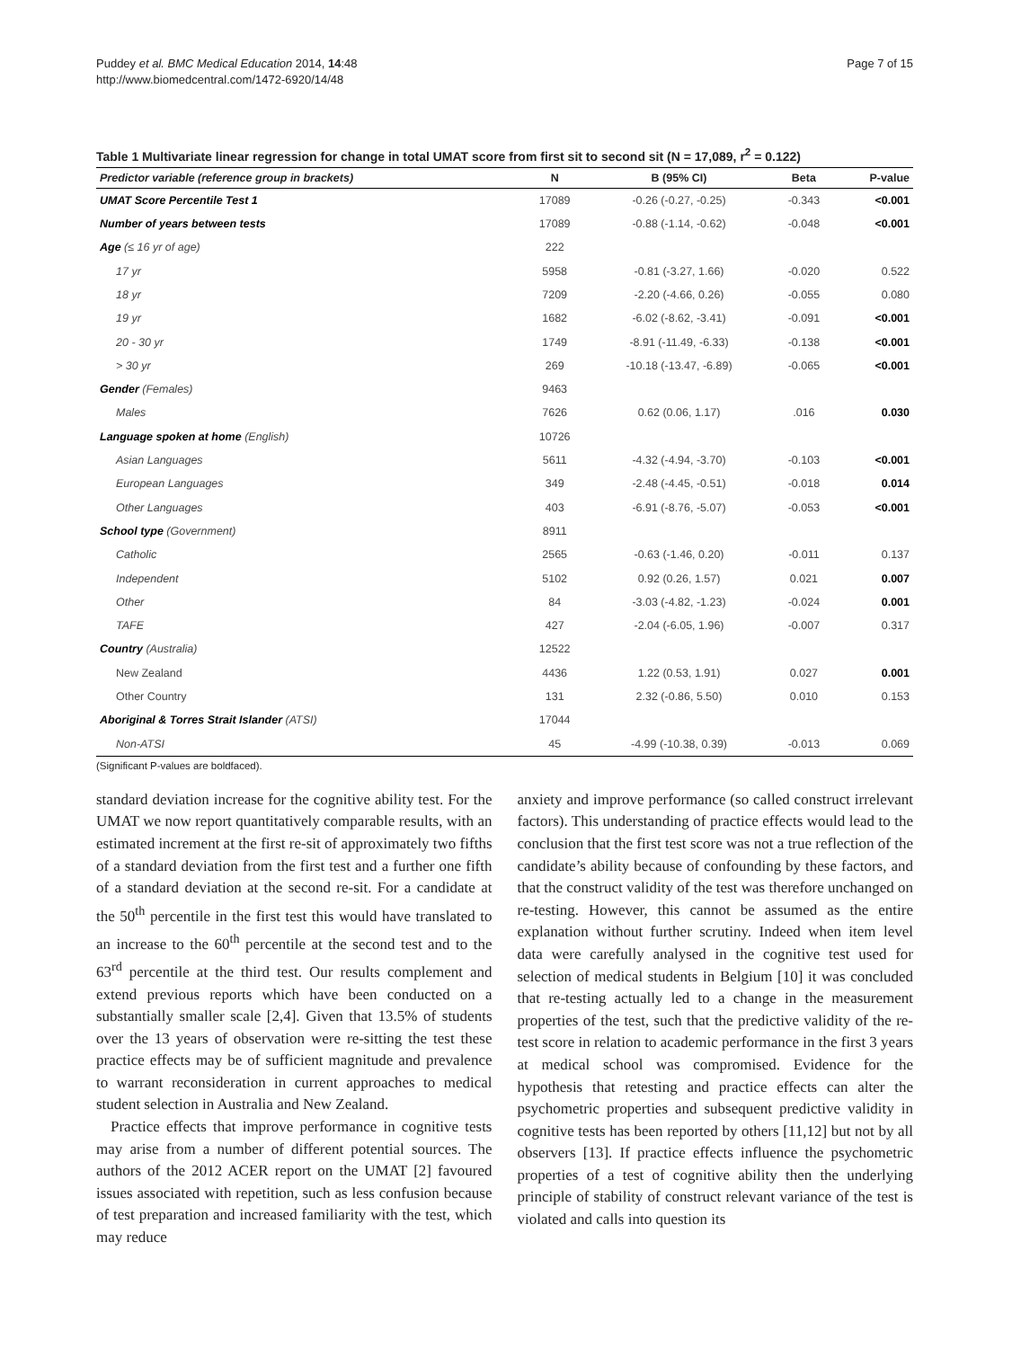Puddey et al. BMC Medical Education 2014, 14:48
http://www.biomedcentral.com/1472-6920/14/48
Page 7 of 15
Table 1 Multivariate linear regression for change in total UMAT score from first sit to second sit (N = 17,089, r<sup>2</sup> = 0.122)
| Predictor variable (reference group in brackets) | N | B (95% CI) | Beta | P-value |
| --- | --- | --- | --- | --- |
| UMAT Score Percentile Test 1 | 17089 | -0.26 (-0.27, -0.25) | -0.343 | <0.001 |
| Number of years between tests | 17089 | -0.88 (-1.14, -0.62) | -0.048 | <0.001 |
| Age (≤ 16 yr of age) | 222 | | | |
| 17 yr | 5958 | -0.81 (-3.27, 1.66) | -0.020 | 0.522 |
| 18 yr | 7209 | -2.20 (-4.66, 0.26) | -0.055 | 0.080 |
| 19 yr | 1682 | -6.02 (-8.62, -3.41) | -0.091 | <0.001 |
| 20 - 30 yr | 1749 | -8.91 (-11.49, -6.33) | -0.138 | <0.001 |
| > 30 yr | 269 | -10.18 (-13.47, -6.89) | -0.065 | <0.001 |
| Gender (Females) | 9463 | | | |
| Males | 7626 | 0.62 (0.06, 1.17) | .016 | 0.030 |
| Language spoken at home (English) | 10726 | | | |
| Asian Languages | 5611 | -4.32 (-4.94, -3.70) | -0.103 | <0.001 |
| European Languages | 349 | -2.48 (-4.45, -0.51) | -0.018 | 0.014 |
| Other Languages | 403 | -6.91 (-8.76, -5.07) | -0.053 | <0.001 |
| School type (Government) | 8911 | | | |
| Catholic | 2565 | -0.63 (-1.46, 0.20) | -0.011 | 0.137 |
| Independent | 5102 | 0.92 (0.26, 1.57) | 0.021 | 0.007 |
| Other | 84 | -3.03 (-4.82, -1.23) | -0.024 | 0.001 |
| TAFE | 427 | -2.04 (-6.05, 1.96) | -0.007 | 0.317 |
| Country (Australia) | 12522 | | | |
| New Zealand | 4436 | 1.22 (0.53, 1.91) | 0.027 | 0.001 |
| Other Country | 131 | 2.32 (-0.86, 5.50) | 0.010 | 0.153 |
| Aboriginal & Torres Strait Islander (ATSI) | 17044 | | | |
| Non-ATSI | 45 | -4.99 (-10.38, 0.39) | -0.013 | 0.069 |
(Significant P-values are boldfaced).
standard deviation increase for the cognitive ability test. For the UMAT we now report quantitatively comparable results, with an estimated increment at the first re-sit of approximately two fifths of a standard deviation from the first test and a further one fifth of a standard deviation at the second re-sit. For a candidate at the 50<sup>th</sup> percentile in the first test this would have translated to an increase to the 60<sup>th</sup> percentile at the second test and to the 63<sup>rd</sup> percentile at the third test. Our results complement and extend previous reports which have been conducted on a substantially smaller scale [2,4]. Given that 13.5% of students over the 13 years of observation were re-sitting the test these practice effects may be of sufficient magnitude and prevalence to warrant reconsideration in current approaches to medical student selection in Australia and New Zealand.
Practice effects that improve performance in cognitive tests may arise from a number of different potential sources. The authors of the 2012 ACER report on the UMAT [2] favoured issues associated with repetition, such as less confusion because of test preparation and increased familiarity with the test, which may reduce
anxiety and improve performance (so called construct irrelevant factors). This understanding of practice effects would lead to the conclusion that the first test score was not a true reflection of the candidate’s ability because of confounding by these factors, and that the construct validity of the test was therefore unchanged on re-testing. However, this cannot be assumed as the entire explanation without further scrutiny. Indeed when item level data were carefully analysed in the cognitive test used for selection of medical students in Belgium [10] it was concluded that re-testing actually led to a change in the measurement properties of the test, such that the predictive validity of the re-test score in relation to academic performance in the first 3 years at medical school was compromised. Evidence for the hypothesis that retesting and practice effects can alter the psychometric properties and subsequent predictive validity in cognitive tests has been reported by others [11,12] but not by all observers [13]. If practice effects influence the psychometric properties of a test of cognitive ability then the underlying principle of stability of construct relevant variance of the test is violated and calls into question its